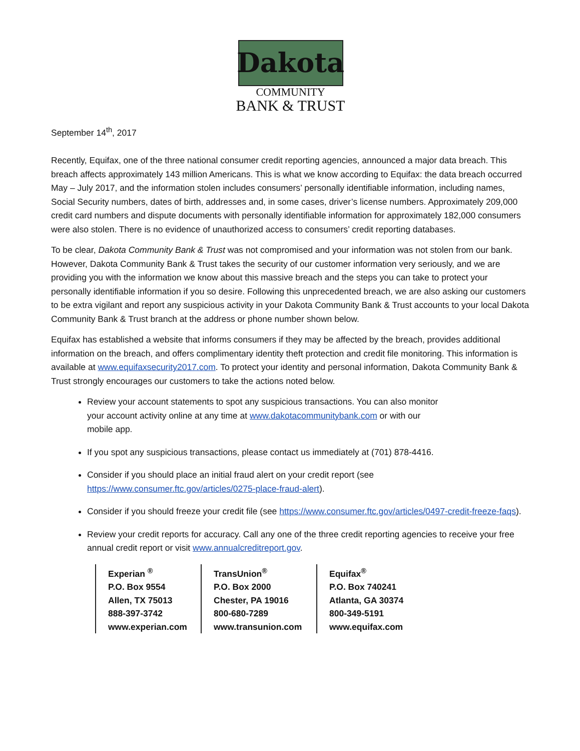Dakota
COMMUNITY
BANK & TRUST
September 14<sup>th</sup>, 2017
Recently, Equifax, one of the three national consumer credit reporting agencies, announced a major data breach. This breach affects approximately 143 million Americans. This is what we know according to Equifax: the data breach occurred May – July 2017, and the information stolen includes consumers’ personally identifiable information, including names, Social Security numbers, dates of birth, addresses and, in some cases, driver’s license numbers. Approximately 209,000 credit card numbers and dispute documents with personally identifiable information for approximately 182,000 consumers were also stolen. There is no evidence of unauthorized access to consumers’ credit reporting databases.
To be clear, Dakota Community Bank & Trust was not compromised and your information was not stolen from our bank. However, Dakota Community Bank & Trust takes the security of our customer information very seriously, and we are providing you with the information we know about this massive breach and the steps you can take to protect your personally identifiable information if you so desire. Following this unprecedented breach, we are also asking our customers to be extra vigilant and report any suspicious activity in your Dakota Community Bank & Trust accounts to your local Dakota Community Bank & Trust branch at the address or phone number shown below.
Equifax has established a website that informs consumers if they may be affected by the breach, provides additional information on the breach, and offers complimentary identity theft protection and credit file monitoring. This information is available at www.equifaxsecurity2017.com. To protect your identity and personal information, Dakota Community Bank & Trust strongly encourages our customers to take the actions noted below.
Review your account statements to spot any suspicious transactions. You can also monitor
your account activity online at any time at www.dakotacommunitybank.com or with our
mobile app.
If you spot any suspicious transactions, please contact us immediately at (701) 878-4416.
Consider if you should place an initial fraud alert on your credit report (see https://www.consumer.ftc.gov/articles/0275-place-fraud-alert).
Consider if you should freeze your credit file (see https://www.consumer.ftc.gov/articles/0497-credit-freeze-faqs).
Review your credit reports for accuracy. Call any one of the three credit reporting agencies to receive your free annual credit report or visit www.annualcreditreport.gov.
Experian <sup>®</sup>
P.O. Box 9554
Allen, TX 75013
888-397-3742
www.experian.com
TransUnion<sup>®</sup>
P.O. Box 2000
Chester, PA 19016
800-680-7289
www.transunion.com
Equifax<sup>®</sup>
P.O. Box 740241
Atlanta, GA 30374
800-349-5191
www.equifax.com